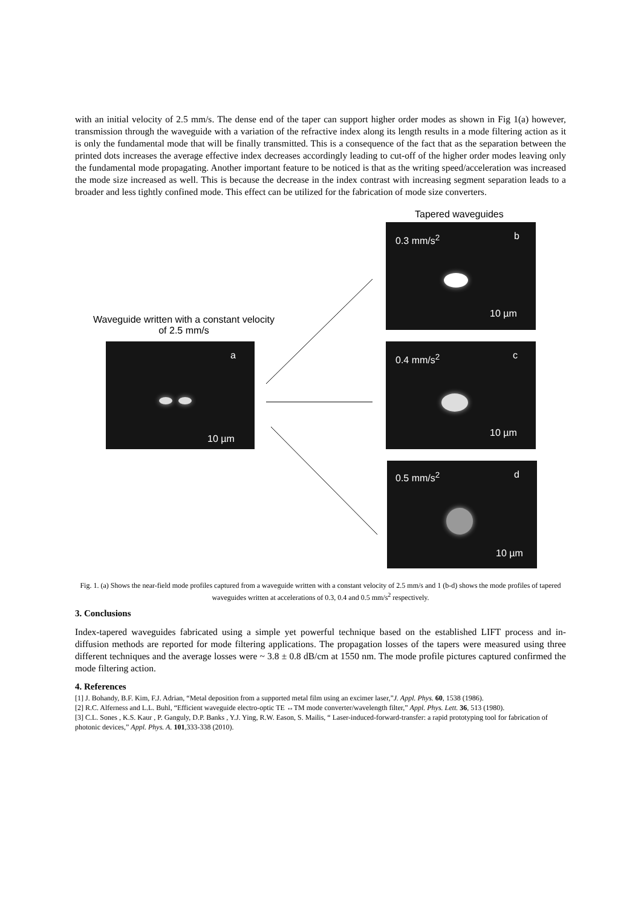with an initial velocity of 2.5 mm/s. The dense end of the taper can support higher order modes as shown in Fig 1(a) however, transmission through the waveguide with a variation of the refractive index along its length results in a mode filtering action as it is only the fundamental mode that will be finally transmitted. This is a consequence of the fact that as the separation between the printed dots increases the average effective index decreases accordingly leading to cut-off of the higher order modes leaving only the fundamental mode propagating. Another important feature to be noticed is that as the writing speed/acceleration was increased the mode size increased as well. This is because the decrease in the index contrast with increasing segment separation leads to a broader and less tightly confined mode. This effect can be utilized for the fabrication of mode size converters.
Tapered waveguides
Waveguide written with a constant velocity of 2.5 mm/s
a
10 µm
0.3 mm/s<sup>2</sup> b
10 µm
0.4 mm/s<sup>2</sup> c
10 µm
0.5 mm/s<sup>2</sup> d
10 µm
Fig. 1. (a) Shows the near-field mode profiles captured from a waveguide written with a constant velocity of 2.5 mm/s and 1 (b-d) shows the mode profiles of tapered waveguides written at accelerations of 0.3, 0.4 and 0.5 mm/s<sup>2</sup> respectively.
3. Conclusions
Index-tapered waveguides fabricated using a simple yet powerful technique based on the established LIFT process and in-diffusion methods are reported for mode filtering applications. The propagation losses of the tapers were measured using three different techniques and the average losses were ~ 3.8 ± 0.8 dB/cm at 1550 nm. The mode profile pictures captured confirmed the mode filtering action.
4. References
[1] J. Bohandy, B.F. Kim, F.J. Adrian, “Metal deposition from a supported metal film using an excimer laser,”J. Appl. Phys. 60, 1538 (1986).
[2] R.C. Alferness and L.L. Buhl, “Efficient waveguide electro-optic TE ↔TM mode converter/wavelength filter,” Appl. Phys. Lett. 36, 513 (1980).
[3] C.L. Sones , K.S. Kaur , P. Ganguly, D.P. Banks , Y.J. Ying, R.W. Eason, S. Mailis, “ Laser-induced-forward-transfer: a rapid prototyping tool for fabrication of photonic devices,” Appl. Phys. A. 101,333-338 (2010).